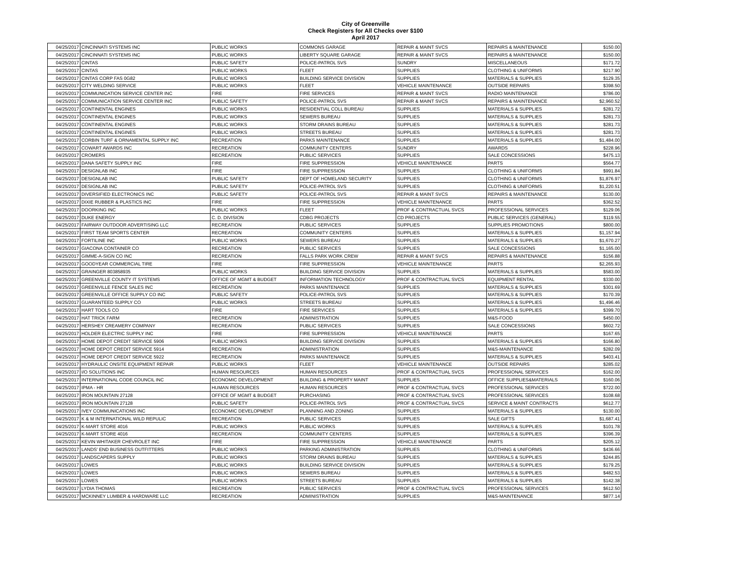City of Greenville
Check Registers for All Checks over $100
April 2017
| 04/25/2017 | CINCINNATI SYSTEMS INC | PUBLIC WORKS | COMMONS GARAGE | REPAIR & MAINT SVCS | REPAIRS & MAINTENANCE | $150.00 |
| 04/25/2017 | CINCINNATI SYSTEMS INC | PUBLIC WORKS | LIBERTY SQUARE GARAGE | REPAIR & MAINT SVCS | REPAIRS & MAINTENANCE | $150.00 |
| 04/25/2017 | CINTAS | PUBLIC SAFETY | POLICE-PATROL SVS | SUNDRY | MISCELLANEOUS | $171.72 |
| 04/25/2017 | CINTAS | PUBLIC WORKS | FLEET | SUPPLIES | CLOTHING & UNIFORMS | $217.90 |
| 04/25/2017 | CINTAS CORP FAS 0G82 | PUBLIC WORKS | BUILDING SERVICE DIVISION | SUPPLIES | MATERIALS & SUPPLIES | $129.35 |
| 04/25/2017 | CITY WELDING SERVICE | PUBLIC WORKS | FLEET | VEHICLE MAINTENANCE | OUTSIDE REPAIRS | $398.50 |
| 04/25/2017 | COMMUNICATION SERVICE CENTER INC | FIRE | FIRE SERVICES | REPAIR & MAINT SVCS | RADIO MAINTENANCE | $786.00 |
| 04/25/2017 | COMMUNICATION SERVICE CENTER INC | PUBLIC SAFETY | POLICE-PATROL SVS | REPAIR & MAINT SVCS | REPAIRS & MAINTENANCE | $2,960.52 |
| 04/25/2017 | CONTINENTAL ENGINES | PUBLIC WORKS | RESIDENTIAL COLL BUREAU | SUPPLIES | MATERIALS & SUPPLIES | $281.72 |
| 04/25/2017 | CONTINENTAL ENGINES | PUBLIC WORKS | SEWERS BUREAU | SUPPLIES | MATERIALS & SUPPLIES | $281.73 |
| 04/25/2017 | CONTINENTAL ENGINES | PUBLIC WORKS | STORM DRAINS BUREAU | SUPPLIES | MATERIALS & SUPPLIES | $281.73 |
| 04/25/2017 | CONTINENTAL ENGINES | PUBLIC WORKS | STREETS BUREAU | SUPPLIES | MATERIALS & SUPPLIES | $281.73 |
| 04/25/2017 | CORBIN TURF & ORNAMENTAL SUPPLY INC | RECREATION | PARKS MAINTENANCE | SUPPLIES | MATERIALS & SUPPLIES | $1,484.00 |
| 04/25/2017 | COWART AWARDS INC | RECREATION | COMMUNITY CENTERS | SUNDRY | AWARDS | $228.96 |
| 04/25/2017 | CROMERS | RECREATION | PUBLIC SERVICES | SUPPLIES | SALE CONCESSIONS | $475.13 |
| 04/25/2017 | DANA SAFETY SUPPLY INC | FIRE | FIRE SUPPRESSION | VEHICLE MAINTENANCE | PARTS | $564.77 |
| 04/25/2017 | DESIGNLAB INC | FIRE | FIRE SUPPRESSION | SUPPLIES | CLOTHING & UNIFORMS | $991.84 |
| 04/25/2017 | DESIGNLAB INC | PUBLIC SAFETY | DEPT OF HOMELAND SECURITY | SUPPLIES | CLOTHING & UNIFORMS | $1,876.97 |
| 04/25/2017 | DESIGNLAB INC | PUBLIC SAFETY | POLICE-PATROL SVS | SUPPLIES | CLOTHING & UNIFORMS | $1,220.51 |
| 04/25/2017 | DIVERSIFIED ELECTRONICS INC | PUBLIC SAFETY | POLICE-PATROL SVS | REPAIR & MAINT SVCS | REPAIRS & MAINTENANCE | $130.00 |
| 04/25/2017 | DIXIE RUBBER & PLASTICS INC | FIRE | FIRE SUPPRESSION | VEHICLE MAINTENANCE | PARTS | $362.52 |
| 04/25/2017 | DOORKING INC | PUBLIC WORKS | FLEET | PROF & CONTRACTUAL SVCS | PROFESSIONAL SERVICES | $129.06 |
| 04/25/2017 | DUKE ENERGY | C. D. DIVISION | CDBG PROJECTS | CD PROJECTS | PUBLIC SERVICES (GENERAL) | $119.55 |
| 04/25/2017 | FAIRWAY OUTDOOR ADVERTISING LLC | RECREATION | PUBLIC SERVICES | SUPPLIES | SUPPLIES PROMOTIONS | $800.00 |
| 04/25/2017 | FIRST TEAM SPORTS CENTER | RECREATION | COMMUNITY CENTERS | SUPPLIES | MATERIALS & SUPPLIES | $1,157.94 |
| 04/25/2017 | FORTILINE INC | PUBLIC WORKS | SEWERS BUREAU | SUPPLIES | MATERIALS & SUPPLIES | $1,670.27 |
| 04/25/2017 | GIACONA CONTAINER CO | RECREATION | PUBLIC SERVICES | SUPPLIES | SALE CONCESSIONS | $1,165.00 |
| 04/25/2017 | GIMME-A-SIGN CO INC | RECREATION | FALLS PARK WORK CREW | REPAIR & MAINT SVCS | REPAIRS & MAINTENANCE | $156.88 |
| 04/25/2017 | GOODYEAR COMMERCIAL TIRE | FIRE | FIRE SUPPRESSION | VEHICLE MAINTENANCE | PARTS | $2,265.93 |
| 04/25/2017 | GRAINGER 803858935 | PUBLIC WORKS | BUILDING SERVICE DIVISION | SUPPLIES | MATERIALS & SUPPLIES | $583.00 |
| 04/25/2017 | GREENVILLE COUNTY IT SYSTEMS | OFFICE OF MGMT & BUDGET | INFORMATION TECHNOLOGY | PROF & CONTRACTUAL SVCS | EQUIPMENT RENTAL | $330.00 |
| 04/25/2017 | GREENVILLE FENCE SALES INC | RECREATION | PARKS MAINTENANCE | SUPPLIES | MATERIALS & SUPPLIES | $301.69 |
| 04/25/2017 | GREENVILLE OFFICE SUPPLY CO INC | PUBLIC SAFETY | POLICE-PATROL SVS | SUPPLIES | MATERIALS & SUPPLIES | $170.39 |
| 04/25/2017 | GUARANTEED SUPPLY CO | PUBLIC WORKS | STREETS BUREAU | SUPPLIES | MATERIALS & SUPPLIES | $1,496.46 |
| 04/25/2017 | HART TOOLS CO | FIRE | FIRE SERVICES | SUPPLIES | MATERIALS & SUPPLIES | $399.70 |
| 04/25/2017 | HAT TRICK FARM | RECREATION | ADMINISTRATION | SUPPLIES | M&S-FOOD | $450.00 |
| 04/25/2017 | HERSHEY CREAMERY COMPANY | RECREATION | PUBLIC SERVICES | SUPPLIES | SALE CONCESSIONS | $602.72 |
| 04/25/2017 | HOLDER ELECTRIC SUPPLY INC | FIRE | FIRE SUPPRESSION | VEHICLE MAINTENANCE | PARTS | $167.65 |
| 04/25/2017 | HOME DEPOT CREDIT SERVICE 5906 | PUBLIC WORKS | BUILDING SERVICE DIVISION | SUPPLIES | MATERIALS & SUPPLIES | $166.80 |
| 04/25/2017 | HOME DEPOT CREDIT SERVICE 5914 | RECREATION | ADMINISTRATION | SUPPLIES | M&S-MAINTENANCE | $282.09 |
| 04/25/2017 | HOME DEPOT CREDIT SERVICE 5922 | RECREATION | PARKS MAINTENANCE | SUPPLIES | MATERIALS & SUPPLIES | $403.41 |
| 04/25/2017 | HYDRAULIC ONSITE EQUIPMENT REPAIR | PUBLIC WORKS | FLEET | VEHICLE MAINTENANCE | OUTSIDE REPAIRS | $285.02 |
| 04/25/2017 | I/O SOLUTIONS INC | HUMAN RESOURCES | HUMAN RESOURCES | PROF & CONTRACTUAL SVCS | PROFESSIONAL SERVICES | $162.00 |
| 04/25/2017 | INTERNATIONAL CODE COUNCIL INC | ECONOMIC DEVELOPMENT | BUILDING & PROPERTY MAINT | SUPPLIES | OFFICE SUPPLIES&MATERIALS | $160.06 |
| 04/25/2017 | IPMA - HR | HUMAN RESOURCES | HUMAN RESOURCES | PROF & CONTRACTUAL SVCS | PROFESSIONAL SERVICES | $722.00 |
| 04/25/2017 | IRON MOUNTAIN 27128 | OFFICE OF MGMT & BUDGET | PURCHASING | PROF & CONTRACTUAL SVCS | PROFESSIONAL SERVICES | $108.68 |
| 04/25/2017 | IRON MOUNTAIN 27128 | PUBLIC SAFETY | POLICE-PATROL SVS | PROF & CONTRACTUAL SVCS | SERVICE & MAINT CONTRACTS | $612.77 |
| 04/25/2017 | IVEY COMMUNICATIONS INC | ECONOMIC DEVELOPMENT | PLANNING AND ZONING | SUPPLIES | MATERIALS & SUPPLIES | $130.00 |
| 04/25/2017 | K & M INTERNATIONAL WILD REPULIC | RECREATION | PUBLIC SERVICES | SUPPLIES | SALE GIFTS | $1,687.41 |
| 04/25/2017 | K-MART STORE 4016 | PUBLIC WORKS | PUBLIC WORKS | SUPPLIES | MATERIALS & SUPPLIES | $101.78 |
| 04/25/2017 | K-MART STORE 4016 | RECREATION | COMMUNITY CENTERS | SUPPLIES | MATERIALS & SUPPLIES | $396.39 |
| 04/25/2017 | KEVIN WHITAKER CHEVROLET INC | FIRE | FIRE SUPPRESSION | VEHICLE MAINTENANCE | PARTS | $205.12 |
| 04/25/2017 | LANDS' END BUSINESS OUTFITTERS | PUBLIC WORKS | PARKING ADMINISTRATION | SUPPLIES | CLOTHING & UNIFORMS | $436.66 |
| 04/25/2017 | LANDSCAPERS SUPPLY | PUBLIC WORKS | STORM DRAINS BUREAU | SUPPLIES | MATERIALS & SUPPLIES | $244.85 |
| 04/25/2017 | LOWES | PUBLIC WORKS | BUILDING SERVICE DIVISION | SUPPLIES | MATERIALS & SUPPLIES | $179.25 |
| 04/25/2017 | LOWES | PUBLIC WORKS | SEWERS BUREAU | SUPPLIES | MATERIALS & SUPPLIES | $482.53 |
| 04/25/2017 | LOWES | PUBLIC WORKS | STREETS BUREAU | SUPPLIES | MATERIALS & SUPPLIES | $142.38 |
| 04/25/2017 | LYDIA THOMAS | RECREATION | PUBLIC SERVICES | PROF & CONTRACTUAL SVCS | PROFESSIONAL SERVICES | $612.50 |
| 04/25/2017 | MCKINNEY LUMBER & HARDWARE LLC | RECREATION | ADMINISTRATION | SUPPLIES | M&S-MAINTENANCE | $877.14 |